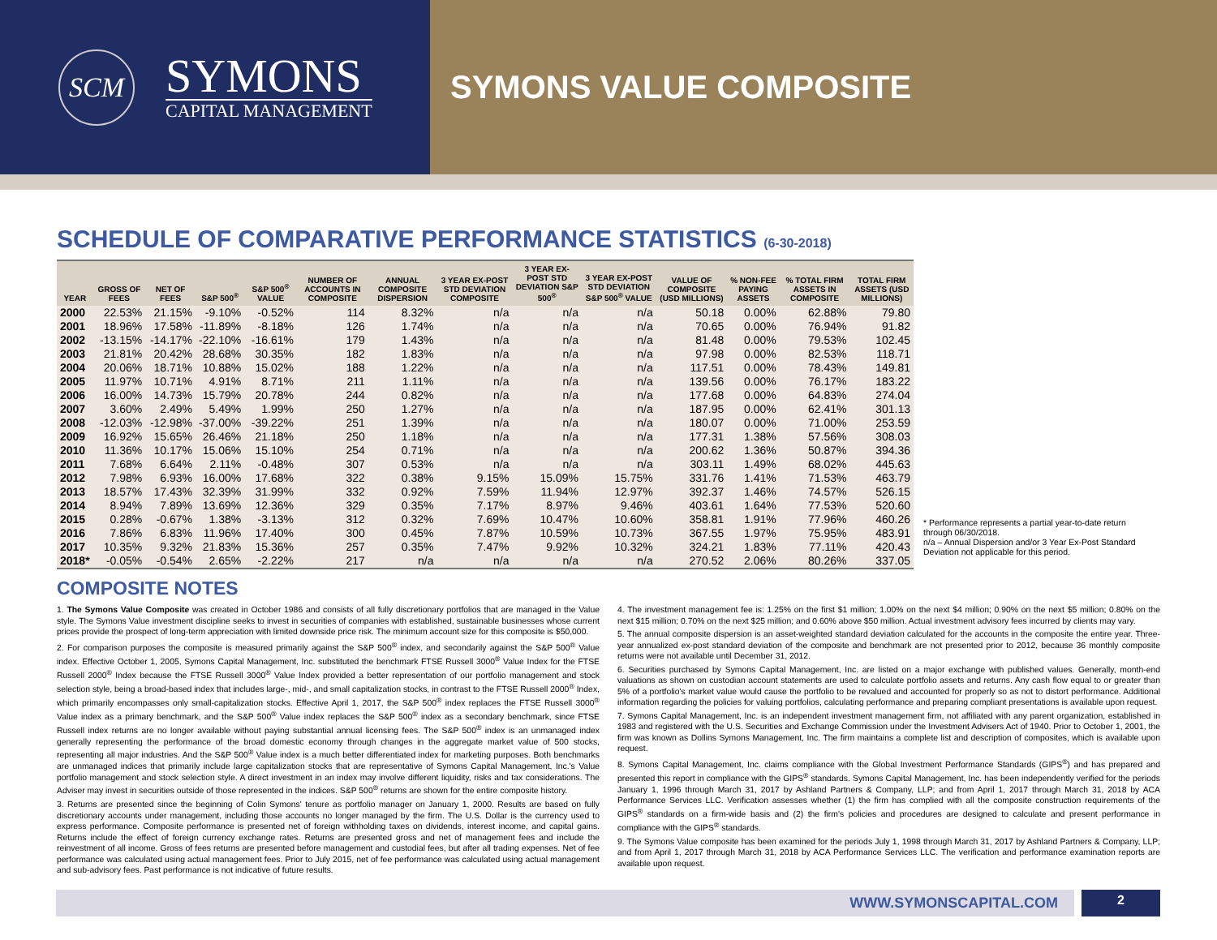SCM
SYMONS
CAPITAL MANAGEMENT
SYMONS VALUE COMPOSITE
SCHEDULE OF COMPARATIVE PERFORMANCE STATISTICS (6-30-2018)
| YEAR | GROSS OF FEES | NET OF FEES | S&P 500<sup>®</sup> | S&P 500<sup>®</sup> VALUE | NUMBER OF ACCOUNTS IN COMPOSITE | ANNUAL COMPOSITE DISPERSION | 3 YEAR EX-POST STD DEVIATION COMPOSITE | 3 YEAR EX-POST STD DEVIATION S&P 500<sup>®</sup> | 3 YEAR EX-POST STD DEVIATION S&P 500<sup>®</sup> VALUE | VALUE OF COMPOSITE (USD MILLIONS) | % NON-FEE PAYING ASSETS | % TOTAL FIRM ASSETS IN COMPOSITE | TOTAL FIRM ASSETS (USD MILLIONS) |
| --- | --- | --- | --- | --- | --- | --- | --- | --- | --- | --- | --- | --- | --- |
| 2000 | 22.53% | 21.15% | -9.10% | -0.52% | 114 | 8.32% | n/a | n/a | n/a | 50.18 | 0.00% | 62.88% | 79.80 |
| 2001 | 18.96% | 17.58% | -11.89% | -8.18% | 126 | 1.74% | n/a | n/a | n/a | 70.65 | 0.00% | 76.94% | 91.82 |
| 2002 | -13.15% | -14.17% | -22.10% | -16.61% | 179 | 1.43% | n/a | n/a | n/a | 81.48 | 0.00% | 79.53% | 102.45 |
| 2003 | 21.81% | 20.42% | 28.68% | 30.35% | 182 | 1.83% | n/a | n/a | n/a | 97.98 | 0.00% | 82.53% | 118.71 |
| 2004 | 20.06% | 18.71% | 10.88% | 15.02% | 188 | 1.22% | n/a | n/a | n/a | 117.51 | 0.00% | 78.43% | 149.81 |
| 2005 | 11.97% | 10.71% | 4.91% | 8.71% | 211 | 1.11% | n/a | n/a | n/a | 139.56 | 0.00% | 76.17% | 183.22 |
| 2006 | 16.00% | 14.73% | 15.79% | 20.78% | 244 | 0.82% | n/a | n/a | n/a | 177.68 | 0.00% | 64.83% | 274.04 |
| 2007 | 3.60% | 2.49% | 5.49% | 1.99% | 250 | 1.27% | n/a | n/a | n/a | 187.95 | 0.00% | 62.41% | 301.13 |
| 2008 | -12.03% | -12.98% | -37.00% | -39.22% | 251 | 1.39% | n/a | n/a | n/a | 180.07 | 0.00% | 71.00% | 253.59 |
| 2009 | 16.92% | 15.65% | 26.46% | 21.18% | 250 | 1.18% | n/a | n/a | n/a | 177.31 | 1.38% | 57.56% | 308.03 |
| 2010 | 11.36% | 10.17% | 15.06% | 15.10% | 254 | 0.71% | n/a | n/a | n/a | 200.62 | 1.36% | 50.87% | 394.36 |
| 2011 | 7.68% | 6.64% | 2.11% | -0.48% | 307 | 0.53% | n/a | n/a | n/a | 303.11 | 1.49% | 68.02% | 445.63 |
| 2012 | 7.98% | 6.93% | 16.00% | 17.68% | 322 | 0.38% | 9.15% | 15.09% | 15.75% | 331.76 | 1.41% | 71.53% | 463.79 |
| 2013 | 18.57% | 17.43% | 32.39% | 31.99% | 332 | 0.92% | 7.59% | 11.94% | 12.97% | 392.37 | 1.46% | 74.57% | 526.15 |
| 2014 | 8.94% | 7.89% | 13.69% | 12.36% | 329 | 0.35% | 7.17% | 8.97% | 9.46% | 403.61 | 1.64% | 77.53% | 520.60 |
| 2015 | 0.28% | -0.67% | 1.38% | -3.13% | 312 | 0.32% | 7.69% | 10.47% | 10.60% | 358.81 | 1.91% | 77.96% | 460.26 |
| 2016 | 7.86% | 6.83% | 11.96% | 17.40% | 300 | 0.45% | 7.87% | 10.59% | 10.73% | 367.55 | 1.97% | 75.95% | 483.91 |
| 2017 | 10.35% | 9.32% | 21.83% | 15.36% | 257 | 0.35% | 7.47% | 9.92% | 10.32% | 324.21 | 1.83% | 77.11% | 420.43 |
| 2018* | -0.05% | -0.54% | 2.65% | -2.22% | 217 | n/a | n/a | n/a | n/a | 270.52 | 2.06% | 80.26% | 337.05 |
* Performance represents a partial year-to-date return through 06/30/2018.
n/a – Annual Dispersion and/or 3 Year Ex-Post Standard Deviation not applicable for this period.
COMPOSITE NOTES
1. The Symons Value Composite was created in October 1986 and consists of all fully discretionary portfolios that are managed in the Value style. The Symons Value investment discipline seeks to invest in securities of companies with established, sustainable businesses whose current prices provide the prospect of long-term appreciation with limited downside price risk. The minimum account size for this composite is $50,000.
2. For comparison purposes the composite is measured primarily against the S&P 500<sup>®</sup> index, and secondarily against the S&P 500<sup>®</sup> Value index. Effective October 1, 2005, Symons Capital Management, Inc. substituted the benchmark FTSE Russell 3000<sup>®</sup> Value Index for the FTSE Russell 2000<sup>®</sup> Index because the FTSE Russell 3000<sup>®</sup> Value Index provided a better representation of our portfolio management and stock selection style, being a broad-based index that includes large-, mid-, and small capitalization stocks, in contrast to the FTSE Russell 2000<sup>®</sup> Index, which primarily encompasses only small-capitalization stocks. Effective April 1, 2017, the S&P 500<sup>®</sup> index replaces the FTSE Russell 3000<sup>®</sup> Value index as a primary benchmark, and the S&P 500<sup>®</sup> Value index replaces the S&P 500<sup>®</sup> index as a secondary benchmark, since FTSE Russell index returns are no longer available without paying substantial annual licensing fees. The S&P 500<sup>®</sup> index is an unmanaged index generally representing the performance of the broad domestic economy through changes in the aggregate market value of 500 stocks, representing all major industries. And the S&P 500<sup>®</sup> Value index is a much better differentiated index for marketing purposes. Both benchmarks are unmanaged indices that primarily include large capitalization stocks that are representative of Symons Capital Management, Inc.'s Value portfolio management and stock selection style. A direct investment in an index may involve different liquidity, risks and tax considerations. The Adviser may invest in securities outside of those represented in the indices. S&P 500<sup>®</sup> returns are shown for the entire composite history.
3. Returns are presented since the beginning of Colin Symons' tenure as portfolio manager on January 1, 2000. Results are based on fully discretionary accounts under management, including those accounts no longer managed by the firm. The U.S. Dollar is the currency used to express performance. Composite performance is presented net of foreign withholding taxes on dividends, interest income, and capital gains. Returns include the effect of foreign currency exchange rates. Returns are presented gross and net of management fees and include the reinvestment of all income. Gross of fees returns are presented before management and custodial fees, but after all trading expenses. Net of fee performance was calculated using actual management fees. Prior to July 2015, net of fee performance was calculated using actual management and sub-advisory fees. Past performance is not indicative of future results.
4. The investment management fee is: 1.25% on the first $1 million; 1.00% on the next $4 million; 0.90% on the next $5 million; 0.80% on the next $15 million; 0.70% on the next $25 million; and 0.60% above $50 million. Actual investment advisory fees incurred by clients may vary.
5. The annual composite dispersion is an asset-weighted standard deviation calculated for the accounts in the composite the entire year. Three-year annualized ex-post standard deviation of the composite and benchmark are not presented prior to 2012, because 36 monthly composite returns were not available until December 31, 2012.
6. Securities purchased by Symons Capital Management, Inc. are listed on a major exchange with published values. Generally, month-end valuations as shown on custodian account statements are used to calculate portfolio assets and returns. Any cash flow equal to or greater than 5% of a portfolio's market value would cause the portfolio to be revalued and accounted for properly so as not to distort performance. Additional information regarding the policies for valuing portfolios, calculating performance and preparing compliant presentations is available upon request.
7. Symons Capital Management, Inc. is an independent investment management firm, not affiliated with any parent organization, established in 1983 and registered with the U.S. Securities and Exchange Commission under the Investment Advisers Act of 1940. Prior to October 1, 2001, the firm was known as Dollins Symons Management, Inc. The firm maintains a complete list and description of composites, which is available upon request.
8. Symons Capital Management, Inc. claims compliance with the Global Investment Performance Standards (GIPS<sup>®</sup>) and has prepared and presented this report in compliance with the GIPS<sup>®</sup> standards. Symons Capital Management, Inc. has been independently verified for the periods January 1, 1996 through March 31, 2017 by Ashland Partners & Company, LLP; and from April 1, 2017 through March 31, 2018 by ACA Performance Services LLC. Verification assesses whether (1) the firm has complied with all the composite construction requirements of the GIPS<sup>®</sup> standards on a firm-wide basis and (2) the firm's policies and procedures are designed to calculate and present performance in compliance with the GIPS<sup>®</sup> standards.
9. The Symons Value composite has been examined for the periods July 1, 1998 through March 31, 2017 by Ashland Partners & Company, LLP; and from April 1, 2017 through March 31, 2018 by ACA Performance Services LLC. The verification and performance examination reports are available upon request.
WWW.SYMONSCAPITAL.COM
2